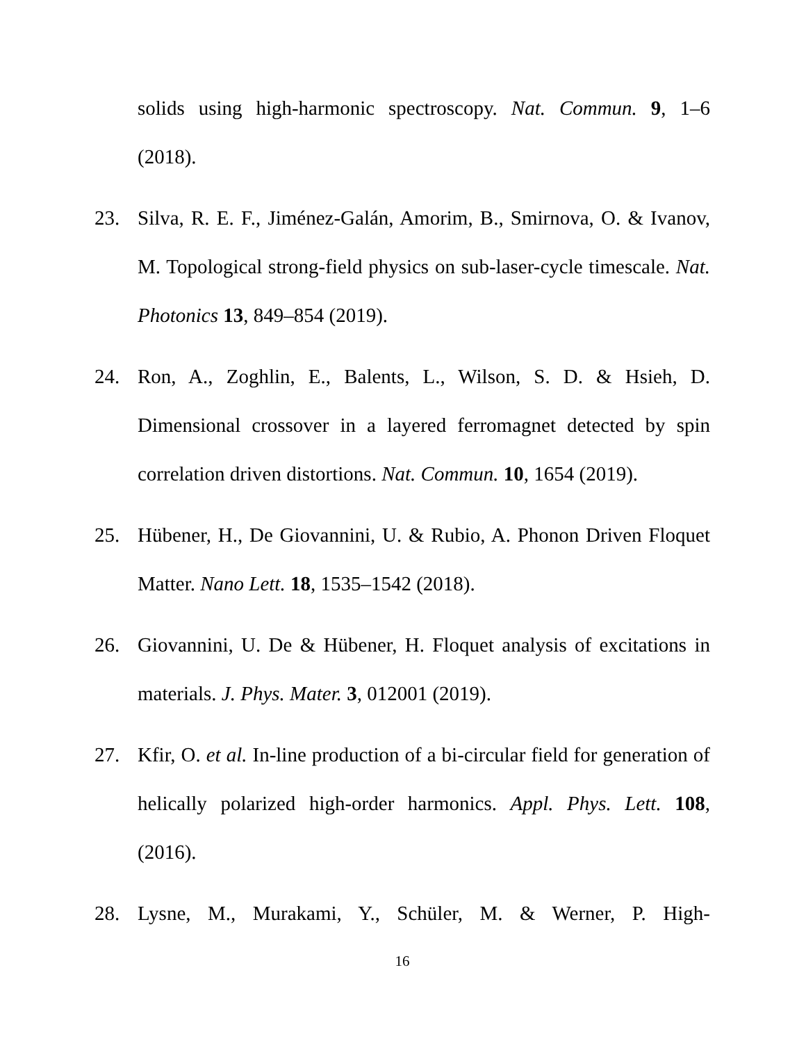solids using high-harmonic spectroscopy. Nat. Commun. 9, 1–6 (2018).
23. Silva, R. E. F., Jiménez-Galán, Amorim, B., Smirnova, O. & Ivanov, M. Topological strong-field physics on sub-laser-cycle timescale. Nat. Photonics 13, 849–854 (2019).
24. Ron, A., Zoghlin, E., Balents, L., Wilson, S. D. & Hsieh, D. Dimensional crossover in a layered ferromagnet detected by spin correlation driven distortions. Nat. Commun. 10, 1654 (2019).
25. Hübener, H., De Giovannini, U. & Rubio, A. Phonon Driven Floquet Matter. Nano Lett. 18, 1535–1542 (2018).
26. Giovannini, U. De & Hübener, H. Floquet analysis of excitations in materials. J. Phys. Mater. 3, 012001 (2019).
27. Kfir, O. et al. In-line production of a bi-circular field for generation of helically polarized high-order harmonics. Appl. Phys. Lett. 108, (2016).
28. Lysne, M., Murakami, Y., Schüler, M. & Werner, P. High-
16